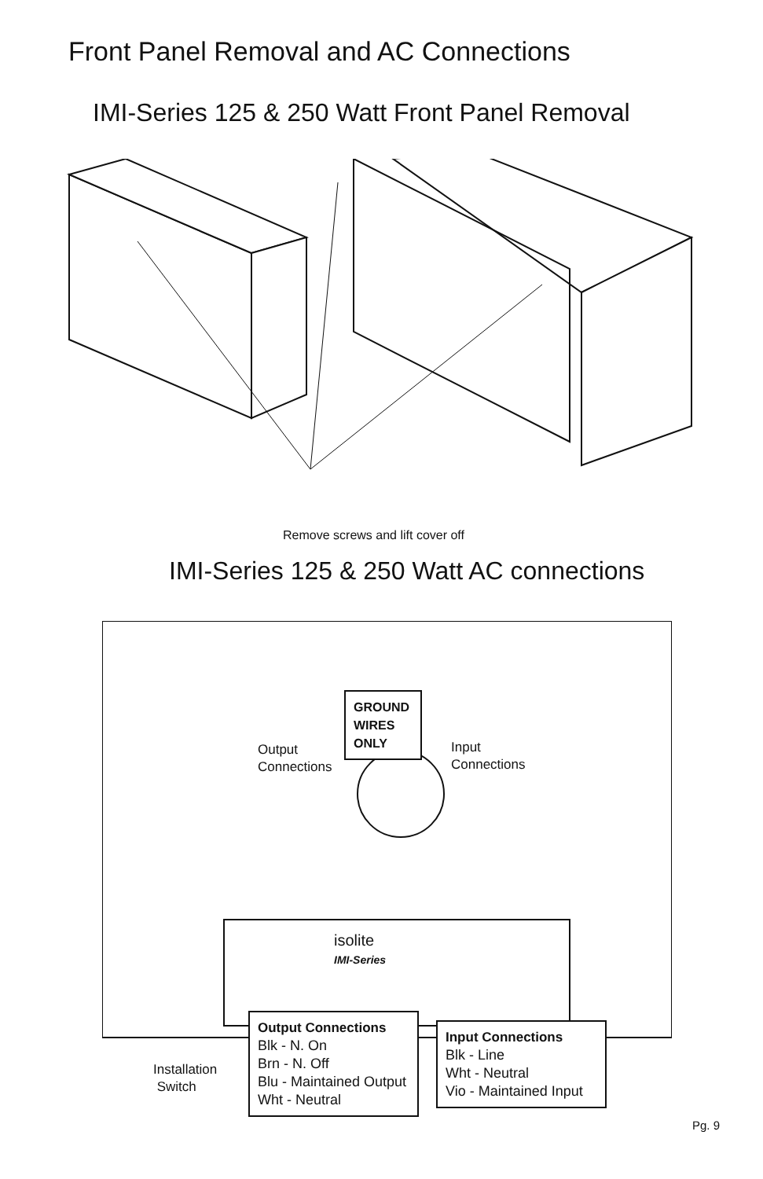Front Panel Removal and AC Connections
IMI-Series 125 & 250 Watt Front Panel Removal
Remove screws and lift cover off
IMI-Series 125 & 250 Watt AC connections
GROUND
WIRES
ONLY
Output
Connections
Input
Connections
isolite
IMI-Series
Installation
Switch
Output Connections
Blk - N. On
Brn - N. Off
Blu - Maintained Output
Wht - Neutral
Input Connections
Blk - Line
Wht - Neutral
Vio - Maintained Input
Pg. 9